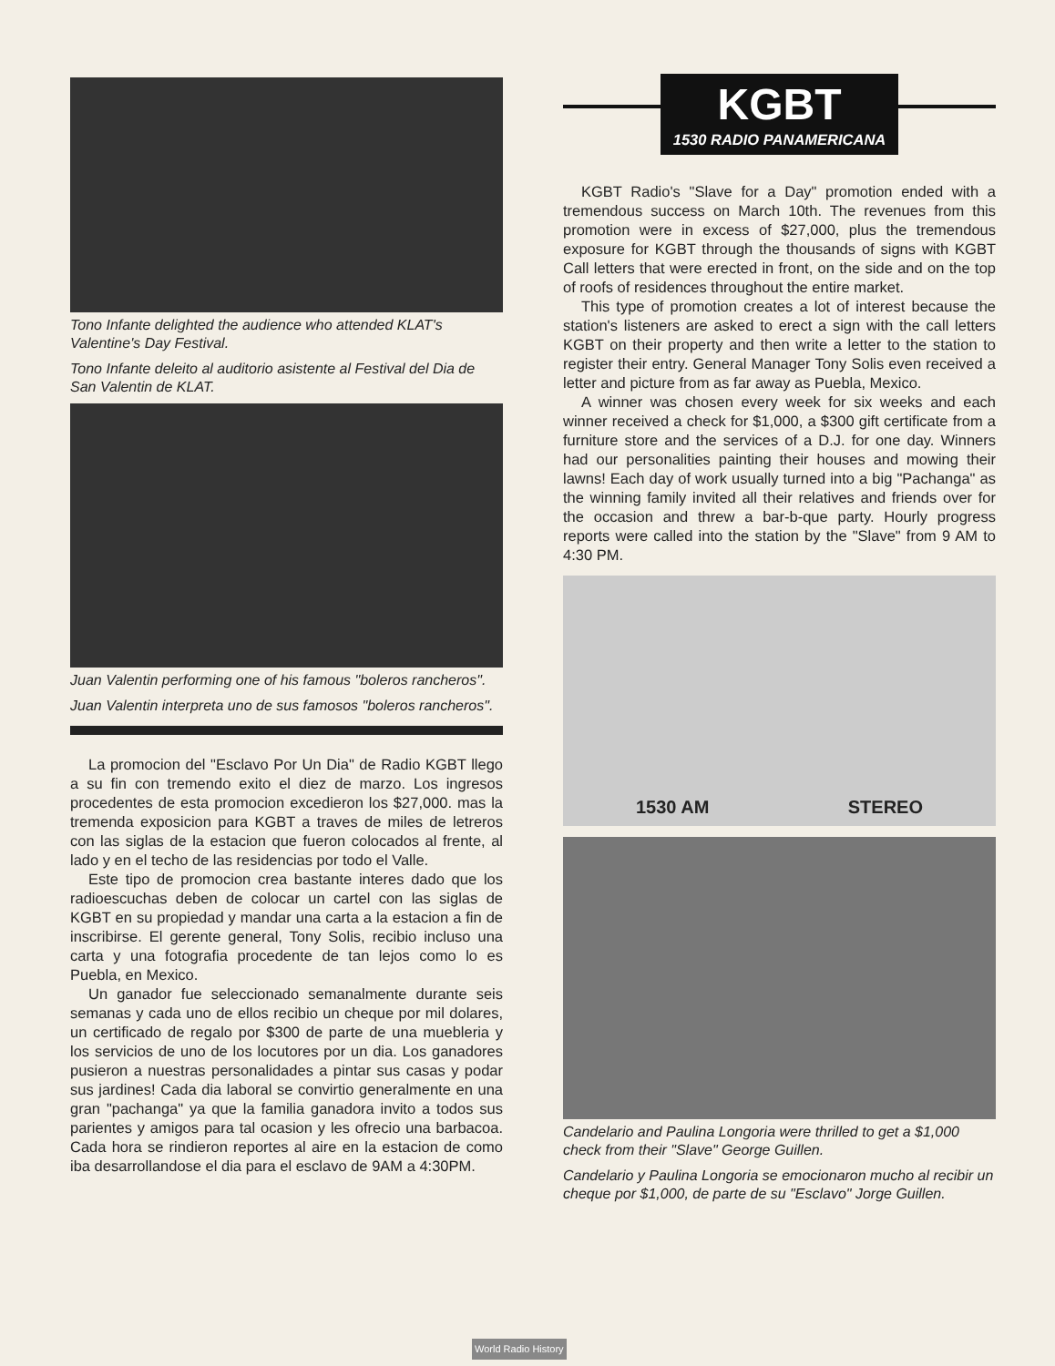Tono Infante delighted the audience who attended KLAT's Valentine's Day Festival.
Tono Infante deleito al auditorio asistente al Festival del Dia de San Valentin de KLAT.
Juan Valentin performing one of his famous "boleros rancheros".
Juan Valentin interpreta uno de sus famosos "boleros rancheros".
La promocion del "Esclavo Por Un Dia" de Radio KGBT llego a su fin con tremendo exito el diez de marzo. Los ingresos procedentes de esta promocion excedieron los $27,000. mas la tremenda exposicion para KGBT a traves de miles de letreros con las siglas de la estacion que fueron colocados al frente, al lado y en el techo de las residencias por todo el Valle.
Este tipo de promocion crea bastante interes dado que los radioescuchas deben de colocar un cartel con las siglas de KGBT en su propiedad y mandar una carta a la estacion a fin de inscribirse. El gerente general, Tony Solis, recibio incluso una carta y una fotografia procedente de tan lejos como lo es Puebla, en Mexico.
Un ganador fue seleccionado semanalmente durante seis semanas y cada uno de ellos recibio un cheque por mil dolares, un certificado de regalo por $300 de parte de una muebleria y los servicios de uno de los locutores por un dia. Los ganadores pusieron a nuestras personalidades a pintar sus casas y podar sus jardines! Cada dia laboral se convirtio generalmente en una gran "pachanga" ya que la familia ganadora invito a todos sus parientes y amigos para tal ocasion y les ofrecio una barbacoa. Cada hora se rindieron reportes al aire en la estacion de como iba desarrollandose el dia para el esclavo de 9AM a 4:30PM.
KGBT
1530 RADIO PANAMERICANA
KGBT Radio's "Slave for a Day" promotion ended with a tremendous success on March 10th. The revenues from this promotion were in excess of $27,000, plus the tremendous exposure for KGBT through the thousands of signs with KGBT Call letters that were erected in front, on the side and on the top of roofs of residences throughout the entire market.
This type of promotion creates a lot of interest because the station's listeners are asked to erect a sign with the call letters KGBT on their property and then write a letter to the station to register their entry. General Manager Tony Solis even received a letter and picture from as far away as Puebla, Mexico.
A winner was chosen every week for six weeks and each winner received a check for $1,000, a $300 gift certificate from a furniture store and the services of a D.J. for one day. Winners had our personalities painting their houses and mowing their lawns! Each day of work usually turned into a big "Pachanga" as the winning family invited all their relatives and friends over for the occasion and threw a bar-b-que party. Hourly progress reports were called into the station by the "Slave" from 9 AM to 4:30 PM.
1530 AM STEREO
Candelario and Paulina Longoria were thrilled to get a $1,000 check from their "Slave" George Guillen.
Candelario y Paulina Longoria se emocionaron mucho al recibir un cheque por $1,000, de parte de su "Esclavo" Jorge Guillen.
World Radio History